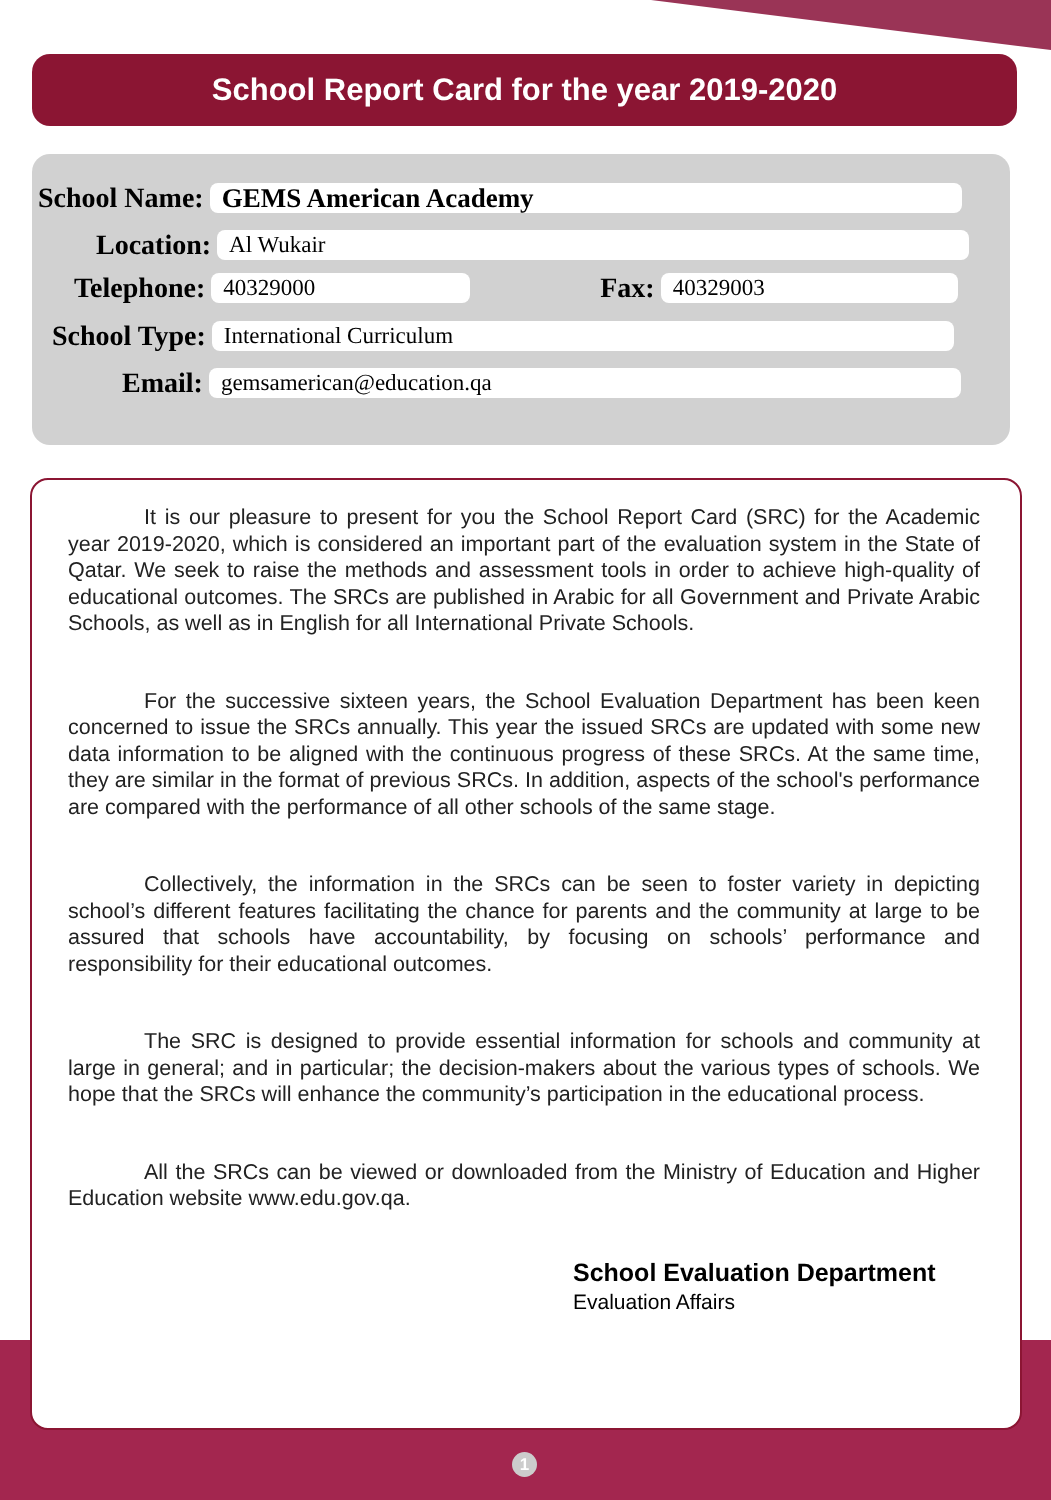School Report Card for the year 2019-2020
School Name: GEMS American Academy
Location: Al Wukair
Telephone: 40329000 Fax: 40329003
School Type: International Curriculum
Email: gemsamerican@education.qa
It is our pleasure to present for you the School Report Card (SRC) for the Academic year 2019-2020, which is considered an important part of the evaluation system in the State of Qatar. We seek to raise the methods and assessment tools in order to achieve high-quality of educational outcomes. The SRCs are published in Arabic for all Government and Private Arabic Schools, as well as in English for all International Private Schools.
For the successive sixteen years, the School Evaluation Department has been keen concerned to issue the SRCs annually. This year the issued SRCs are updated with some new data information to be aligned with the continuous progress of these SRCs. At the same time, they are similar in the format of previous SRCs. In addition, aspects of the school's performance are compared with the performance of all other schools of the same stage.
Collectively, the information in the SRCs can be seen to foster variety in depicting school’s different features facilitating the chance for parents and the community at large to be assured that schools have accountability, by focusing on schools’ performance and responsibility for their educational outcomes.
The SRC is designed to provide essential information for schools and community at large in general; and in particular; the decision-makers about the various types of schools. We hope that the SRCs will enhance the community’s participation in the educational process.
All the SRCs can be viewed or downloaded from the Ministry of Education and Higher Education website www.edu.gov.qa.
School Evaluation Department
Evaluation Affairs
1